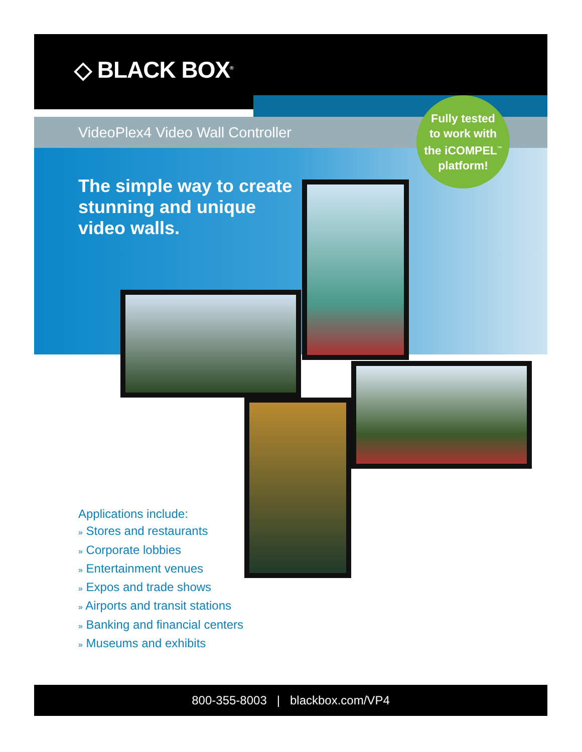◇ BLACK BOX<sup>®</sup>
VideoPlex4 Video Wall Controller
Fully tested
to work with
the iCOMPEL<sup>™</sup>
platform!
The simple way to create
stunning and unique
video walls.
Applications include:
» Stores and restaurants
» Corporate lobbies
» Entertainment venues
» Expos and trade shows
» Airports and transit stations
» Banking and financial centers
» Museums and exhibits
800-355-8003 | blackbox.com/VP4